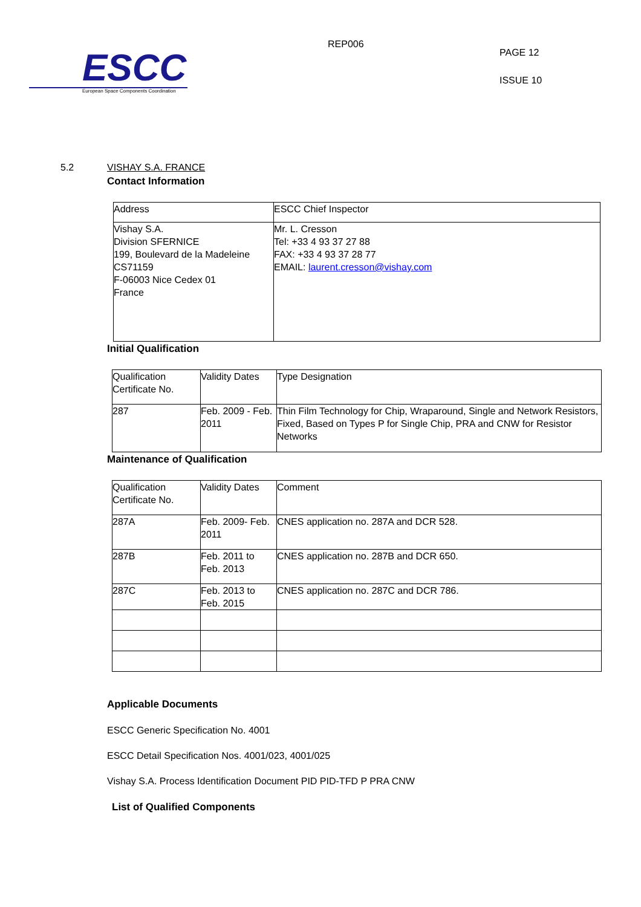ESCC
European Space Components Coordination
REP006
PAGE 12
ISSUE 10
5.2 VISHAY S.A. FRANCE
Contact Information
| Address | ESCC Chief Inspector |
| Vishay S.A. Division SFERNICE 199, Boulevard de la Madeleine CS71159 F-06003 Nice Cedex 01 France | Mr. L. Cresson Tel: +33 4 93 37 27 88 FAX: +33 4 93 37 28 77 EMAIL: laurent.cresson@vishay.com |
Initial Qualification
| Qualification Certificate No. | Validity Dates | Type Designation |
| 287 | Feb. 2009 - Feb. 2011 | Thin Film Technology for Chip, Wraparound, Single and Network Resistors, Fixed, Based on Types P for Single Chip, PRA and CNW for Resistor Networks |
Maintenance of Qualification
| Qualification Certificate No. | Validity Dates | Comment |
| 287A | Feb. 2009- Feb. 2011 | CNES application no. 287A and DCR 528. |
| 287B | Feb. 2011 to Feb. 2013 | CNES application no. 287B and DCR 650. |
| 287C | Feb. 2013 to Feb. 2015 | CNES application no. 287C and DCR 786. |
Applicable Documents
ESCC Generic Specification No. 4001
ESCC Detail Specification Nos. 4001/023, 4001/025
Vishay S.A. Process Identification Document PID PID-TFD P PRA CNW
List of Qualified Components